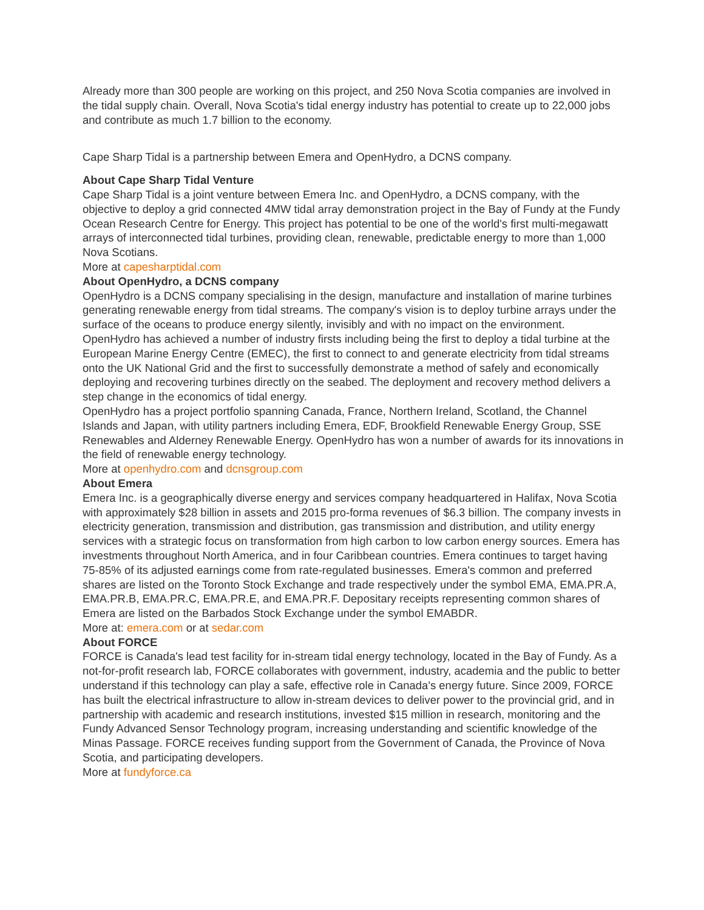Already more than 300 people are working on this project, and 250 Nova Scotia companies are involved in the tidal supply chain. Overall, Nova Scotia's tidal energy industry has potential to create up to 22,000 jobs and contribute as much 1.7 billion to the economy.
Cape Sharp Tidal is a partnership between Emera and OpenHydro, a DCNS company.
About Cape Sharp Tidal Venture
Cape Sharp Tidal is a joint venture between Emera Inc. and OpenHydro, a DCNS company, with the objective to deploy a grid connected 4MW tidal array demonstration project in the Bay of Fundy at the Fundy Ocean Research Centre for Energy. This project has potential to be one of the world's first multi-megawatt arrays of interconnected tidal turbines, providing clean, renewable, predictable energy to more than 1,000 Nova Scotians.
More at capesharptidal.com
About OpenHydro, a DCNS company
OpenHydro is a DCNS company specialising in the design, manufacture and installation of marine turbines generating renewable energy from tidal streams. The company's vision is to deploy turbine arrays under the surface of the oceans to produce energy silently, invisibly and with no impact on the environment. OpenHydro has achieved a number of industry firsts including being the first to deploy a tidal turbine at the European Marine Energy Centre (EMEC), the first to connect to and generate electricity from tidal streams onto the UK National Grid and the first to successfully demonstrate a method of safely and economically deploying and recovering turbines directly on the seabed. The deployment and recovery method delivers a step change in the economics of tidal energy.
OpenHydro has a project portfolio spanning Canada, France, Northern Ireland, Scotland, the Channel Islands and Japan, with utility partners including Emera, EDF, Brookfield Renewable Energy Group, SSE Renewables and Alderney Renewable Energy. OpenHydro has won a number of awards for its innovations in the field of renewable energy technology.
More at openhydro.com and dcnsgroup.com
About Emera
Emera Inc. is a geographically diverse energy and services company headquartered in Halifax, Nova Scotia with approximately $28 billion in assets and 2015 pro-forma revenues of $6.3 billion. The company invests in electricity generation, transmission and distribution, gas transmission and distribution, and utility energy services with a strategic focus on transformation from high carbon to low carbon energy sources. Emera has investments throughout North America, and in four Caribbean countries. Emera continues to target having 75-85% of its adjusted earnings come from rate-regulated businesses. Emera's common and preferred shares are listed on the Toronto Stock Exchange and trade respectively under the symbol EMA, EMA.PR.A, EMA.PR.B, EMA.PR.C, EMA.PR.E, and EMA.PR.F. Depositary receipts representing common shares of Emera are listed on the Barbados Stock Exchange under the symbol EMABDR.
More at: emera.com or at sedar.com
About FORCE
FORCE is Canada's lead test facility for in-stream tidal energy technology, located in the Bay of Fundy. As a not-for-profit research lab, FORCE collaborates with government, industry, academia and the public to better understand if this technology can play a safe, effective role in Canada's energy future. Since 2009, FORCE has built the electrical infrastructure to allow in-stream devices to deliver power to the provincial grid, and in partnership with academic and research institutions, invested $15 million in research, monitoring and the Fundy Advanced Sensor Technology program, increasing understanding and scientific knowledge of the Minas Passage. FORCE receives funding support from the Government of Canada, the Province of Nova Scotia, and participating developers.
More at fundyforce.ca